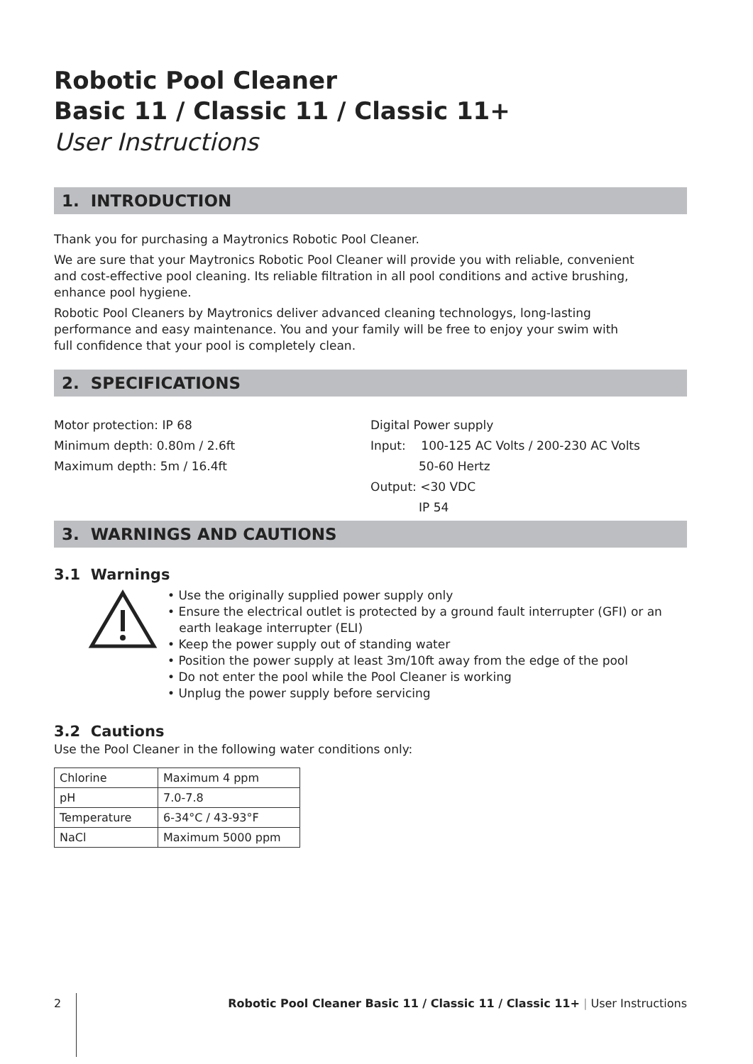Robotic Pool Cleaner
Basic 11 / Classic 11 / Classic 11+
User Instructions
1. INTRODUCTION
Thank you for purchasing a Maytronics Robotic Pool Cleaner.
We are sure that your Maytronics Robotic Pool Cleaner will provide you with reliable, convenient and cost-effective pool cleaning. Its reliable filtration in all pool conditions and active brushing, enhance pool hygiene.
Robotic Pool Cleaners by Maytronics deliver advanced cleaning technologys, long-lasting performance and easy maintenance. You and your family will be free to enjoy your swim with full confidence that your pool is completely clean.
2. SPECIFICATIONS
Motor protection: IP 68
Minimum depth: 0.80m / 2.6ft
Maximum depth: 5m / 16.4ft
Digital Power supply
Input: 100-125 AC Volts / 200-230 AC Volts
50-60 Hertz
Output: <30 VDC
IP 54
3. WARNINGS AND CAUTIONS
3.1 Warnings
• Use the originally supplied power supply only
• Ensure the electrical outlet is protected by a ground fault interrupter (GFI) or an
earth leakage interrupter (ELI)
• Keep the power supply out of standing water
• Position the power supply at least 3m/10ft away from the edge of the pool
• Do not enter the pool while the Pool Cleaner is working
• Unplug the power supply before servicing
3.2 Cautions
Use the Pool Cleaner in the following water conditions only:
| Chlorine | Maximum 4 ppm |
| pH | 7.0-7.8 |
| Temperature | 6-34°C / 43-93°F |
| NaCl | Maximum 5000 ppm |
2 Robotic Pool Cleaner Basic 11 / Classic 11 / Classic 11+ | User Instructions